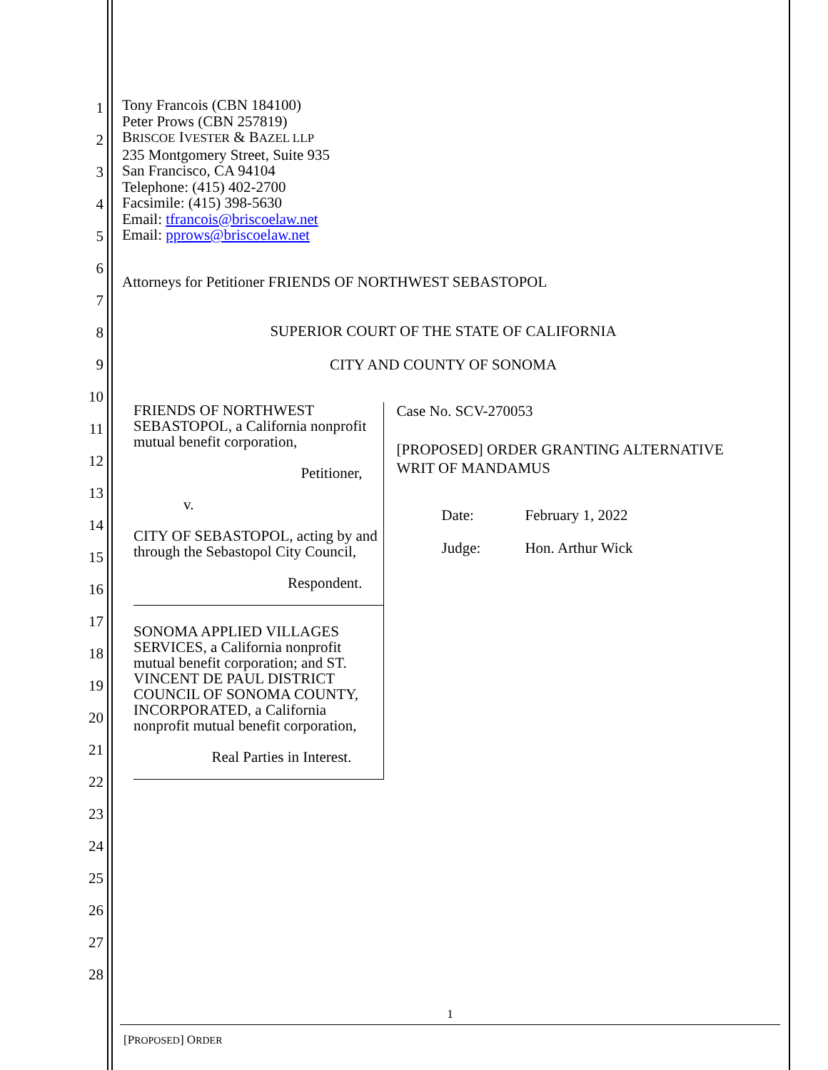1
2
3
4
5
6
7
8
9
10
11
12
13
14
15
16
17
18
19
20
21
22
23
24
25
26
27
28
Tony Francois (CBN 184100)
Peter Prows (CBN 257819)
BRISCOE IVESTER & BAZEL LLP
235 Montgomery Street, Suite 935
San Francisco, CA 94104
Telephone: (415) 402-2700
Facsimile: (415) 398-5630
Email: tfrancois@briscoelaw.net
Email: pprows@briscoelaw.net
Attorneys for Petitioner FRIENDS OF NORTHWEST SEBASTOPOL
SUPERIOR COURT OF THE STATE OF CALIFORNIA
CITY AND COUNTY OF SONOMA
FRIENDS OF NORTHWEST SEBASTOPOL, a California nonprofit mutual benefit corporation,
Petitioner,
v.
CITY OF SEBASTOPOL, acting by and through the Sebastopol City Council,
Respondent.
SONOMA APPLIED VILLAGES SERVICES, a California nonprofit mutual benefit corporation; and ST. VINCENT DE PAUL DISTRICT COUNCIL OF SONOMA COUNTY, INCORPORATED, a California nonprofit mutual benefit corporation,
Real Parties in Interest.
Case No. SCV-270053
[PROPOSED] ORDER GRANTING ALTERNATIVE WRIT OF MANDAMUS
| Date: | February 1, 2022 |
| Judge: | Hon. Arthur Wick |
1
[PROPOSED] ORDER